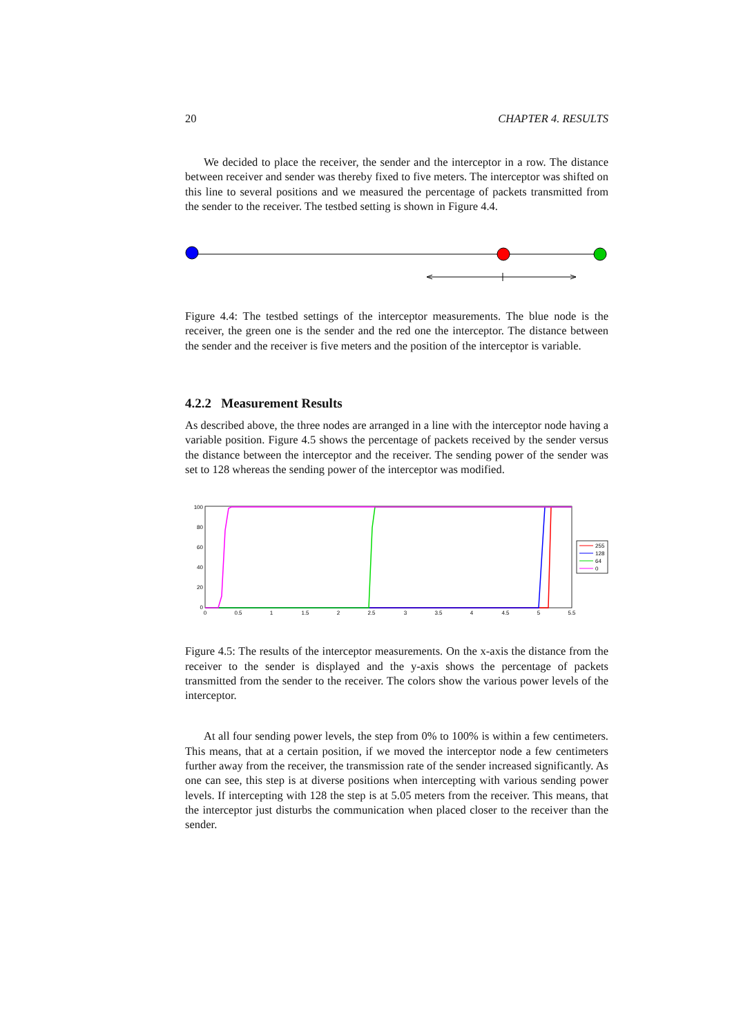20 CHAPTER 4. RESULTS
We decided to place the receiver, the sender and the interceptor in a row. The distance between receiver and sender was thereby fixed to five meters. The interceptor was shifted on this line to several positions and we measured the percentage of packets transmitted from the sender to the receiver. The testbed setting is shown in Figure 4.4.
Figure 4.4: The testbed settings of the interceptor measurements. The blue node is the receiver, the green one is the sender and the red one the interceptor. The distance between the sender and the receiver is five meters and the position of the interceptor is variable.
4.2.2 Measurement Results
As described above, the three nodes are arranged in a line with the interceptor node having a variable position. Figure 4.5 shows the percentage of packets received by the sender versus the distance between the interceptor and the receiver. The sending power of the sender was set to 128 whereas the sending power of the interceptor was modified.
100
80
60
40
20
0
0
0.5
1
1.5
2
2.5
3
3.5
4
4.5
5
5.5
255
128
64
0
Figure 4.5: The results of the interceptor measurements. On the x-axis the distance from the receiver to the sender is displayed and the y-axis shows the percentage of packets transmitted from the sender to the receiver. The colors show the various power levels of the interceptor.
At all four sending power levels, the step from 0% to 100% is within a few centimeters. This means, that at a certain position, if we moved the interceptor node a few centimeters further away from the receiver, the transmission rate of the sender increased significantly. As one can see, this step is at diverse positions when intercepting with various sending power levels. If intercepting with 128 the step is at 5.05 meters from the receiver. This means, that the interceptor just disturbs the communication when placed closer to the receiver than the sender.